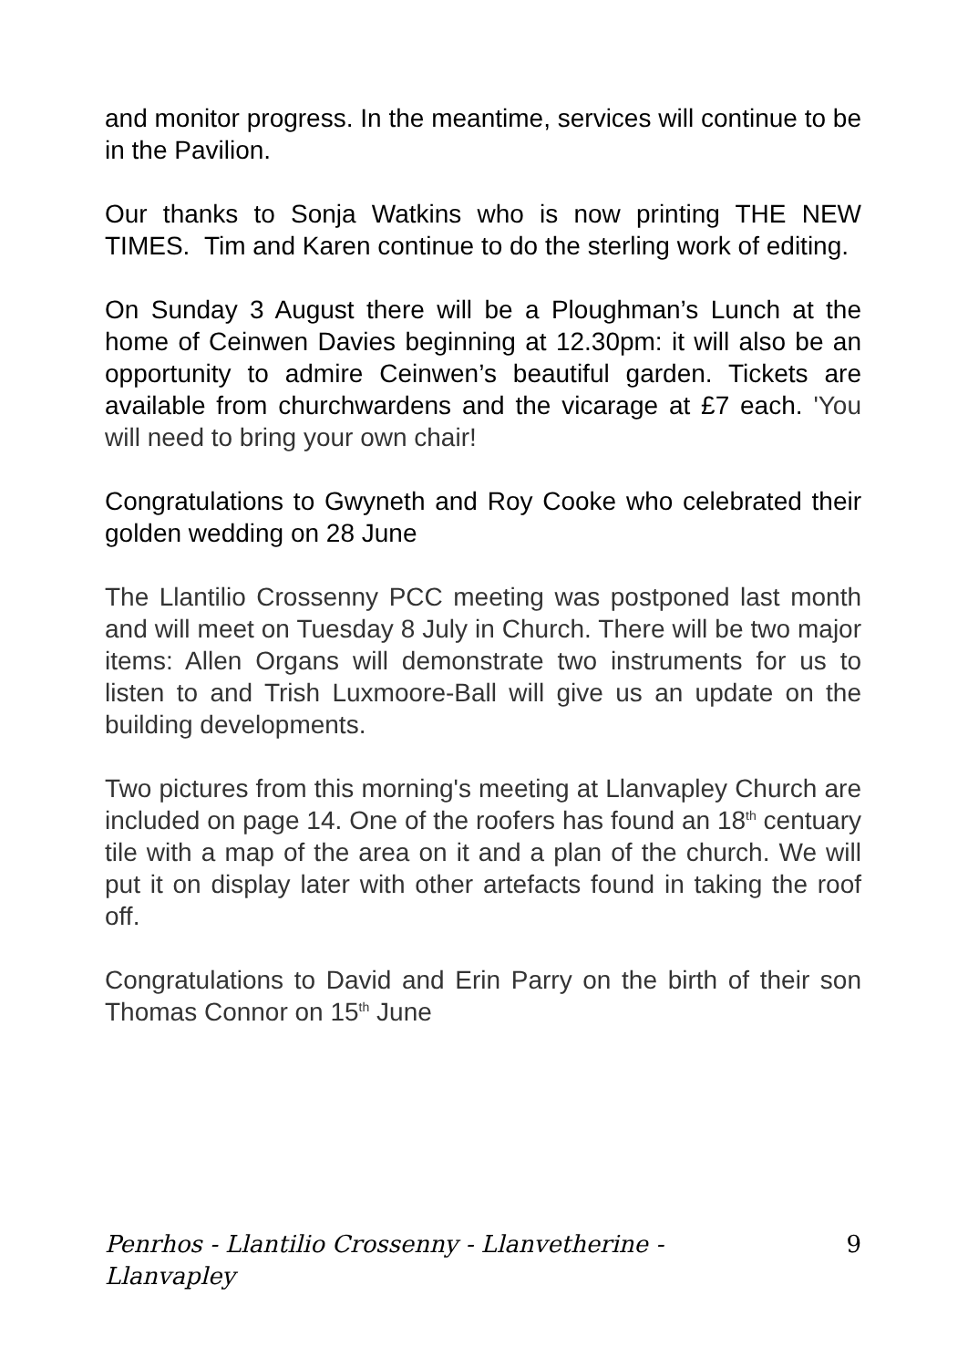and monitor progress. In the meantime, services will continue to be in the Pavilion.
Our thanks to Sonja Watkins who is now printing THE NEW TIMES. Tim and Karen continue to do the sterling work of editing.
On Sunday 3 August there will be a Ploughman’s Lunch at the home of Ceinwen Davies beginning at 12.30pm: it will also be an opportunity to admire Ceinwen’s beautiful garden. Tickets are available from churchwardens and the vicarage at £7 each. 'You will need to bring your own chair!
Congratulations to Gwyneth and Roy Cooke who celebrated their golden wedding on 28 June
The Llantilio Crossenny PCC meeting was postponed last month and will meet on Tuesday 8 July in Church. There will be two major items: Allen Organs will demonstrate two instruments for us to listen to and Trish Luxmoore-Ball will give us an update on the building developments.
Two pictures from this morning's meeting at Llanvapley Church are included on page 14. One of the roofers has found an 18<sup>th</sup> centuary tile with a map of the area on it and a plan of the church. We will put it on display later with other artefacts found in taking the roof off.
Congratulations to David and Erin Parry on the birth of their son Thomas Connor on 15<sup>th</sup> June
Penrhos - Llantilio Crossenny - Llanvetherine - Llanvapley 9